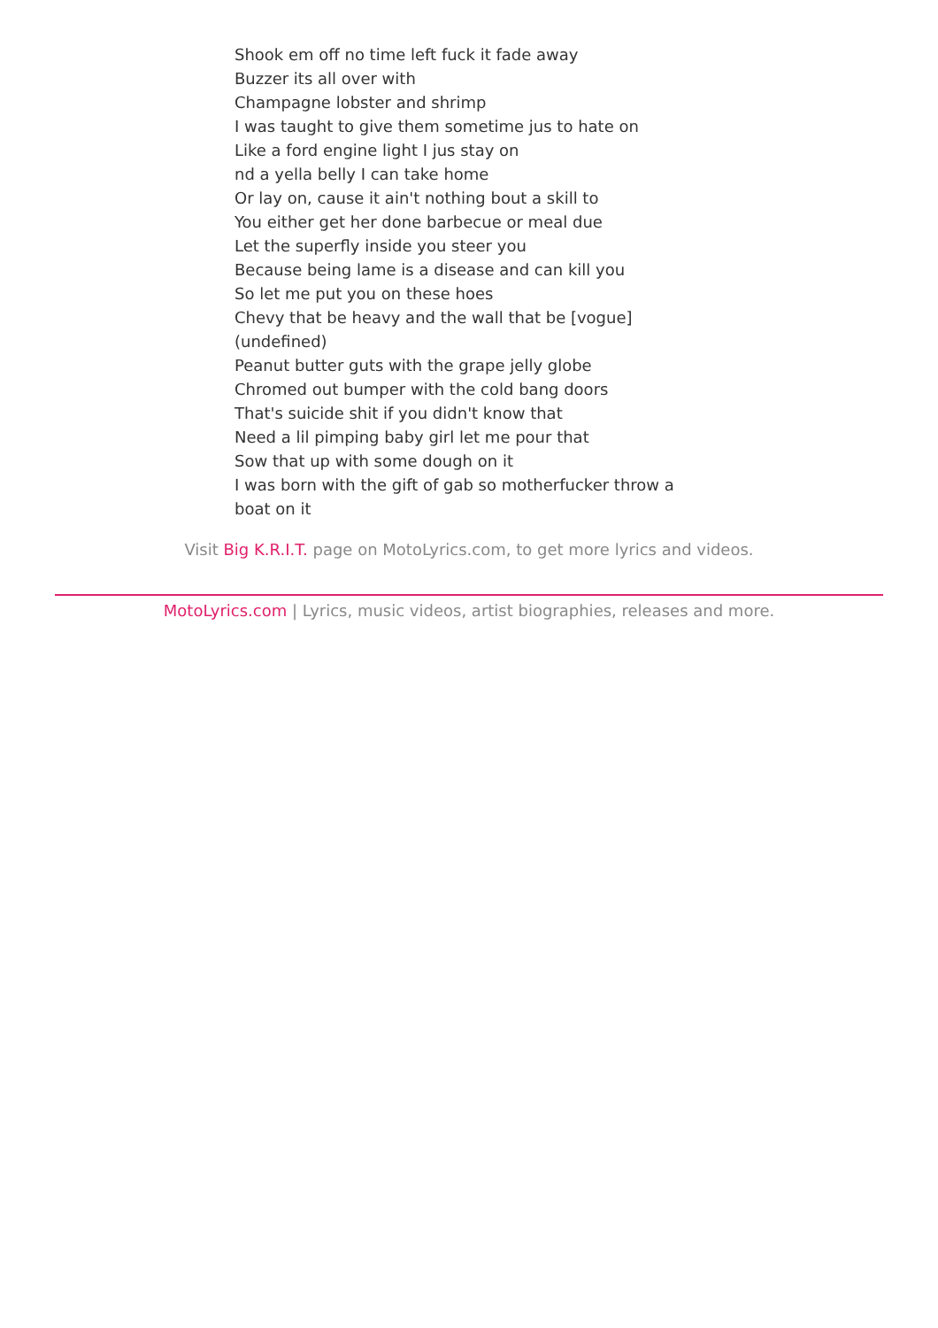Shook em off no time left fuck it fade away
Buzzer its all over with
Champagne lobster and shrimp
I was taught to give them sometime jus to hate on
Like a ford engine light I jus stay on
nd a yella belly I can take home
Or lay on, cause it ain't nothing bout a skill to
You either get her done barbecue or meal due
Let the superfly inside you steer you
Because being lame is a disease and can kill you
So let me put you on these hoes
Chevy that be heavy and the wall that be [vogue](undefined)
Peanut butter guts with the grape jelly globe
Chromed out bumper with the cold bang doors
That's suicide shit if you didn't know that
Need a lil pimping baby girl let me pour that
Sow that up with some dough on it
I was born with the gift of gab so motherfucker throw a boat on it
Visit Big K.R.I.T. page on MotoLyrics.com, to get more lyrics and videos.
MotoLyrics.com | Lyrics, music videos, artist biographies, releases and more.